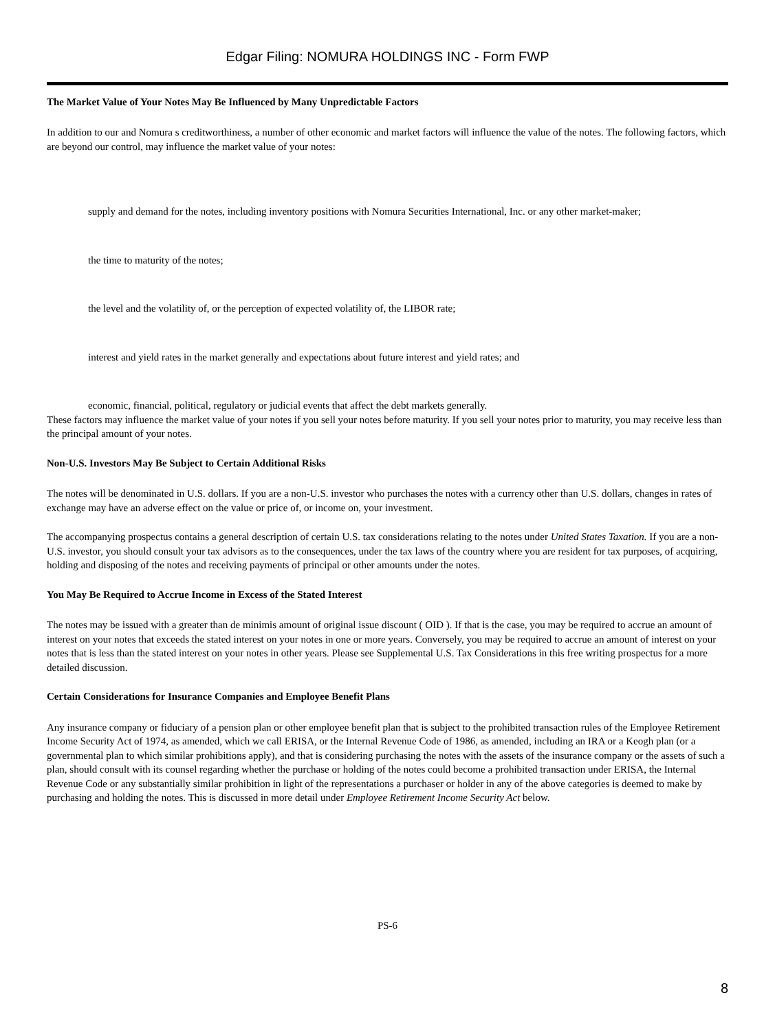Edgar Filing: NOMURA HOLDINGS INC - Form FWP
The Market Value of Your Notes May Be Influenced by Many Unpredictable Factors
In addition to our and Nomura s creditworthiness, a number of other economic and market factors will influence the value of the notes. The following factors, which are beyond our control, may influence the market value of your notes:
supply and demand for the notes, including inventory positions with Nomura Securities International, Inc. or any other market-maker;
the time to maturity of the notes;
the level and the volatility of, or the perception of expected volatility of, the LIBOR rate;
interest and yield rates in the market generally and expectations about future interest and yield rates; and
economic, financial, political, regulatory or judicial events that affect the debt markets generally.
These factors may influence the market value of your notes if you sell your notes before maturity. If you sell your notes prior to maturity, you may receive less than the principal amount of your notes.
Non-U.S. Investors May Be Subject to Certain Additional Risks
The notes will be denominated in U.S. dollars. If you are a non-U.S. investor who purchases the notes with a currency other than U.S. dollars, changes in rates of exchange may have an adverse effect on the value or price of, or income on, your investment.
The accompanying prospectus contains a general description of certain U.S. tax considerations relating to the notes under United States Taxation. If you are a non-U.S. investor, you should consult your tax advisors as to the consequences, under the tax laws of the country where you are resident for tax purposes, of acquiring, holding and disposing of the notes and receiving payments of principal or other amounts under the notes.
You May Be Required to Accrue Income in Excess of the Stated Interest
The notes may be issued with a greater than de minimis amount of original issue discount ( OID ). If that is the case, you may be required to accrue an amount of interest on your notes that exceeds the stated interest on your notes in one or more years. Conversely, you may be required to accrue an amount of interest on your notes that is less than the stated interest on your notes in other years. Please see Supplemental U.S. Tax Considerations in this free writing prospectus for a more detailed discussion.
Certain Considerations for Insurance Companies and Employee Benefit Plans
Any insurance company or fiduciary of a pension plan or other employee benefit plan that is subject to the prohibited transaction rules of the Employee Retirement Income Security Act of 1974, as amended, which we call ERISA, or the Internal Revenue Code of 1986, as amended, including an IRA or a Keogh plan (or a governmental plan to which similar prohibitions apply), and that is considering purchasing the notes with the assets of the insurance company or the assets of such a plan, should consult with its counsel regarding whether the purchase or holding of the notes could become a prohibited transaction under ERISA, the Internal Revenue Code or any substantially similar prohibition in light of the representations a purchaser or holder in any of the above categories is deemed to make by purchasing and holding the notes. This is discussed in more detail under Employee Retirement Income Security Act below.
PS-6
8